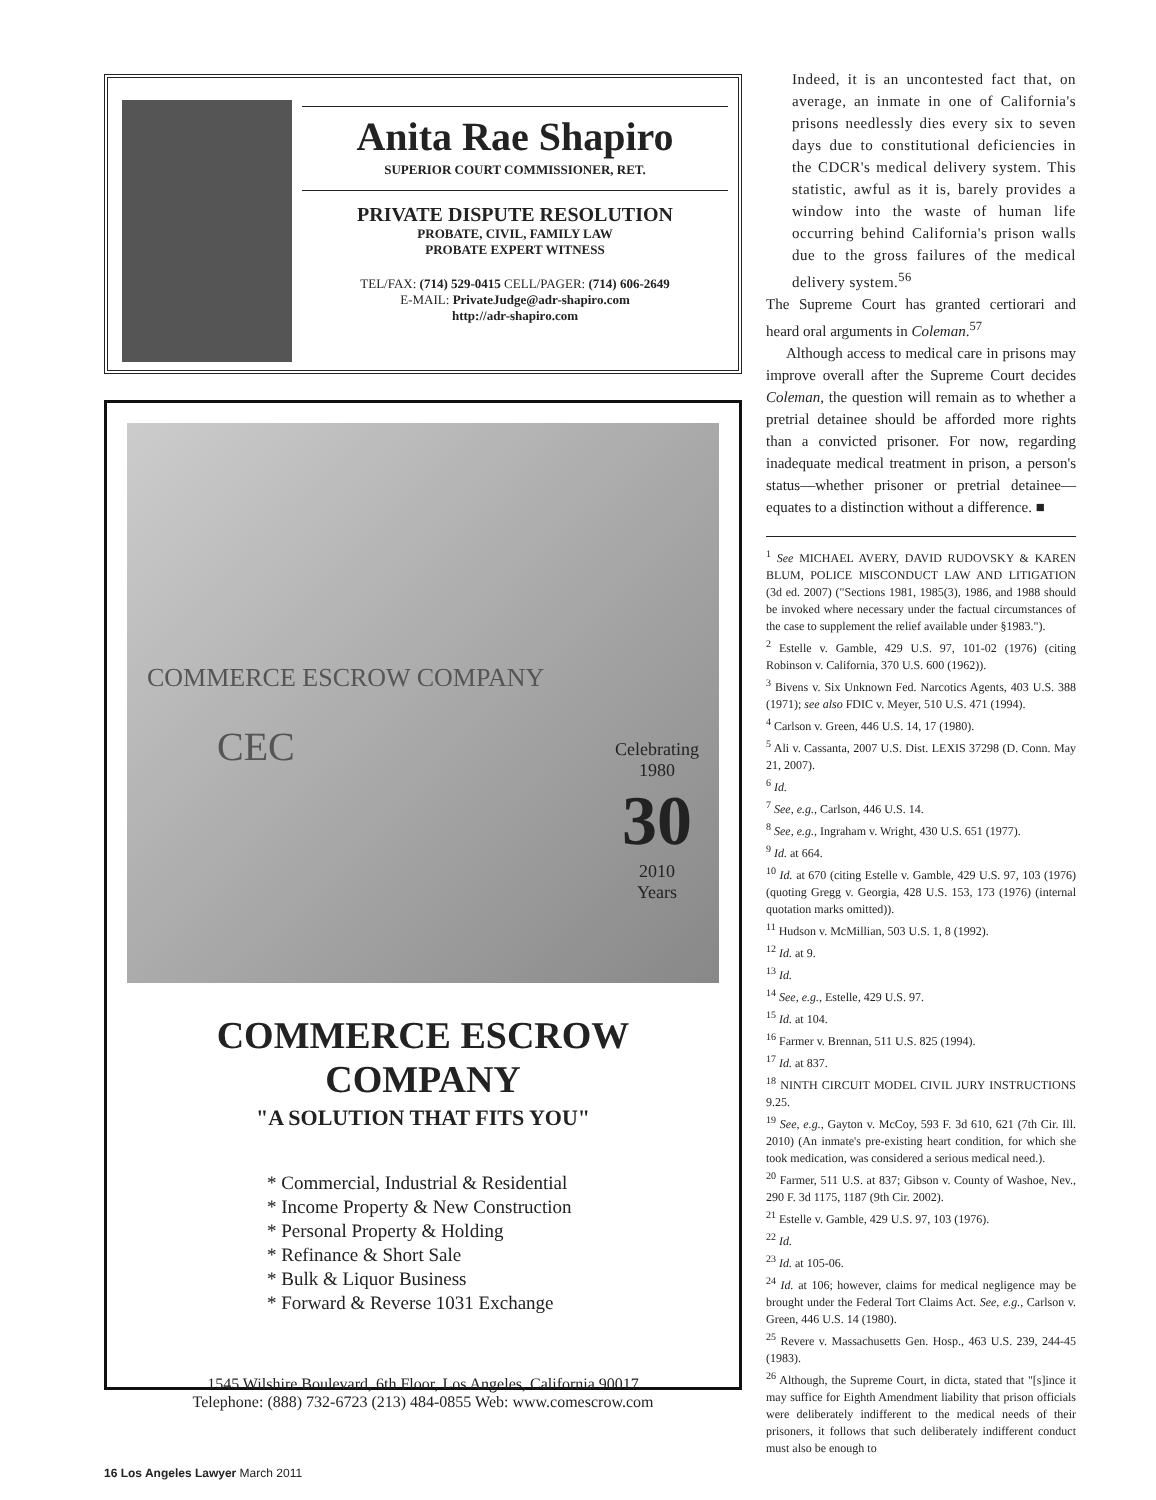Anita Rae Shapiro
SUPERIOR COURT COMMISSIONER, RET.
PRIVATE DISPUTE RESOLUTION
PROBATE, CIVIL, FAMILY LAW
PROBATE EXPERT WITNESS
TEL/FAX: (714) 529-0415 CELL/PAGER: (714) 606-2649
E-MAIL: PrivateJudge@adr-shapiro.com
http://adr-shapiro.com
COMMERCE ESCROW COMPANY
CEC
Celebrating
1980
30
2010
Years
COMMERCE ESCROW COMPANY
"A SOLUTION THAT FITS YOU"
* Commercial, Industrial & Residential
* Income Property & New Construction
* Personal Property & Holding
* Refinance & Short Sale
* Bulk & Liquor Business
* Forward & Reverse 1031 Exchange
1545 Wilshire Boulevard, 6th Floor, Los Angeles, California 90017
Telephone: (888) 732-6723 (213) 484-0855 Web: www.comescrow.com
Indeed, it is an uncontested fact that, on average, an inmate in one of California's prisons needlessly dies every six to seven days due to constitutional deficiencies in the CDCR's medical delivery system. This statistic, awful as it is, barely provides a window into the waste of human life occurring behind California's prison walls due to the gross failures of the medical delivery system.<sup>56</sup>
The Supreme Court has granted certiorari and heard oral arguments in Coleman.<sup>57</sup>
Although access to medical care in prisons may improve overall after the Supreme Court decides Coleman, the question will remain as to whether a pretrial detainee should be afforded more rights than a convicted prisoner. For now, regarding inadequate medical treatment in prison, a person's status—whether prisoner or pretrial detainee—equates to a distinction without a difference. ■
<sup>1</sup> See MICHAEL AVERY, DAVID RUDOVSKY & KAREN BLUM, POLICE MISCONDUCT LAW AND LITIGATION (3d ed. 2007) ("Sections 1981, 1985(3), 1986, and 1988 should be invoked where necessary under the factual circumstances of the case to supplement the relief available under §1983.").
<sup>2</sup> Estelle v. Gamble, 429 U.S. 97, 101-02 (1976) (citing Robinson v. California, 370 U.S. 600 (1962)).
<sup>3</sup> Bivens v. Six Unknown Fed. Narcotics Agents, 403 U.S. 388 (1971); see also FDIC v. Meyer, 510 U.S. 471 (1994).
<sup>4</sup> Carlson v. Green, 446 U.S. 14, 17 (1980).
<sup>5</sup> Ali v. Cassanta, 2007 U.S. Dist. LEXIS 37298 (D. Conn. May 21, 2007).
<sup>6</sup> Id.
<sup>7</sup> See, e.g., Carlson, 446 U.S. 14.
<sup>8</sup> See, e.g., Ingraham v. Wright, 430 U.S. 651 (1977).
<sup>9</sup> Id. at 664.
<sup>10</sup> Id. at 670 (citing Estelle v. Gamble, 429 U.S. 97, 103 (1976) (quoting Gregg v. Georgia, 428 U.S. 153, 173 (1976) (internal quotation marks omitted)).
<sup>11</sup> Hudson v. McMillian, 503 U.S. 1, 8 (1992).
<sup>12</sup> Id. at 9.
<sup>13</sup> Id.
<sup>14</sup> See, e.g., Estelle, 429 U.S. 97.
<sup>15</sup> Id. at 104.
<sup>16</sup> Farmer v. Brennan, 511 U.S. 825 (1994).
<sup>17</sup> Id. at 837.
<sup>18</sup> NINTH CIRCUIT MODEL CIVIL JURY INSTRUCTIONS 9.25.
<sup>19</sup> See, e.g., Gayton v. McCoy, 593 F. 3d 610, 621 (7th Cir. Ill. 2010) (An inmate's pre-existing heart condition, for which she took medication, was considered a serious medical need.).
<sup>20</sup> Farmer, 511 U.S. at 837; Gibson v. County of Washoe, Nev., 290 F. 3d 1175, 1187 (9th Cir. 2002).
<sup>21</sup> Estelle v. Gamble, 429 U.S. 97, 103 (1976).
<sup>22</sup> Id.
<sup>23</sup> Id. at 105-06.
<sup>24</sup> Id. at 106; however, claims for medical negligence may be brought under the Federal Tort Claims Act. See, e.g., Carlson v. Green, 446 U.S. 14 (1980).
<sup>25</sup> Revere v. Massachusetts Gen. Hosp., 463 U.S. 239, 244-45 (1983).
<sup>26</sup> Although, the Supreme Court, in dicta, stated that "[s]ince it may suffice for Eighth Amendment liability that prison officials were deliberately indifferent to the medical needs of their prisoners, it follows that such deliberately indifferent conduct must also be enough to
16 Los Angeles Lawyer March 2011